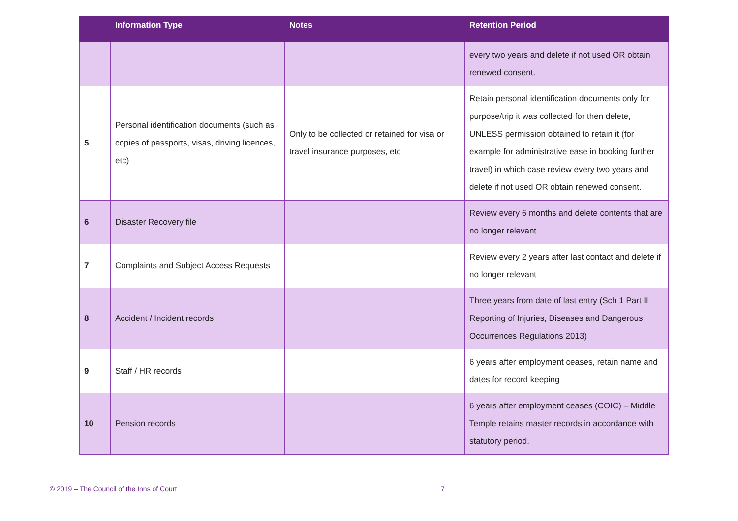| | Information Type | Notes | Retention Period |
| --- | --- | --- | --- |
| | | | every two years and delete if not used OR obtain renewed consent. |
| 5 | Personal identification documents (such as copies of passports, visas, driving licences, etc) | Only to be collected or retained for visa or travel insurance purposes, etc | Retain personal identification documents only for purpose/trip it was collected for then delete, UNLESS permission obtained to retain it (for example for administrative ease in booking further travel) in which case review every two years and delete if not used OR obtain renewed consent. |
| 6 | Disaster Recovery file | | Review every 6 months and delete contents that are no longer relevant |
| 7 | Complaints and Subject Access Requests | | Review every 2 years after last contact and delete if no longer relevant |
| 8 | Accident / Incident records | | Three years from date of last entry (Sch 1 Part II Reporting of Injuries, Diseases and Dangerous Occurrences Regulations 2013) |
| 9 | Staff / HR records | | 6 years after employment ceases, retain name and dates for record keeping |
| 10 | Pension records | | 6 years after employment ceases (COIC) – Middle Temple retains master records in accordance with statutory period. |
© 2019 – The Council of the Inns of Court 7